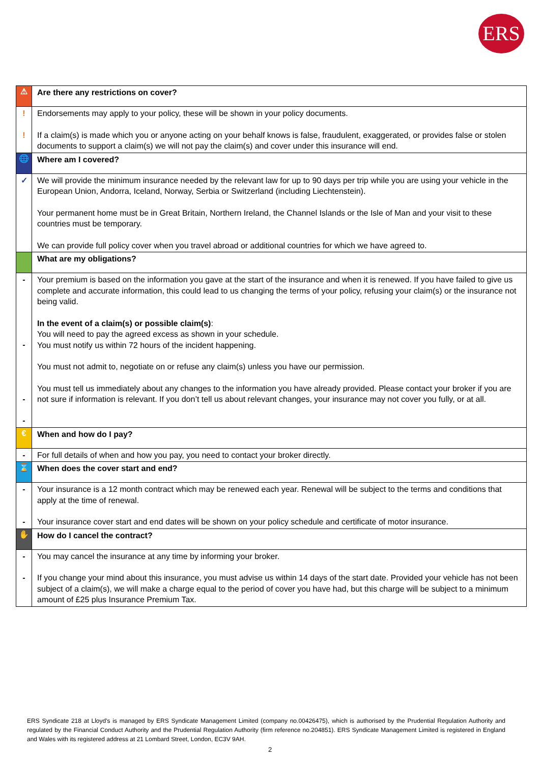ERS
| ⚠ | Are there any restrictions on cover? |
| ! ! | Endorsements may apply to your policy, these will be shown in your policy documents. If a claim(s) is made which you or anyone acting on your behalf knows is false, fraudulent, exaggerated, or provides false or stolen documents to support a claim(s) we will not pay the claim(s) and cover under this insurance will end. |
| 🌐 | Where am I covered? |
| ✓ | We will provide the minimum insurance needed by the relevant law for up to 90 days per trip while you are using your vehicle in the European Union, Andorra, Iceland, Norway, Serbia or Switzerland (including Liechtenstein). Your permanent home must be in Great Britain, Northern Ireland, the Channel Islands or the Isle of Man and your visit to these countries must be temporary. We can provide full policy cover when you travel abroad or additional countries for which we have agreed to. |
| | What are my obligations? |
| - - - - | Your premium is based on the information you gave at the start of the insurance and when it is renewed. If you have failed to give us complete and accurate information, this could lead to us changing the terms of your policy, refusing your claim(s) or the insurance not being valid. In the event of a claim(s) or possible claim(s) : You will need to pay the agreed excess as shown in your schedule. You must notify us within 72 hours of the incident happening. You must not admit to, negotiate on or refuse any claim(s) unless you have our permission. You must tell us immediately about any changes to the information you have already provided. Please contact your broker if you are not sure if information is relevant. If you don’t tell us about relevant changes, your insurance may not cover you fully, or at all. |
| € | When and how do I pay? |
| - | For full details of when and how you pay, you need to contact your broker directly. |
| ⌛ | When does the cover start and end? |
| - - | Your insurance is a 12 month contract which may be renewed each year. Renewal will be subject to the terms and conditions that apply at the time of renewal. Your insurance cover start and end dates will be shown on your policy schedule and certificate of motor insurance. |
| ✋ | How do I cancel the contract? |
| - - | You may cancel the insurance at any time by informing your broker. If you change your mind about this insurance, you must advise us within 14 days of the start date. Provided your vehicle has not been subject of a claim(s), we will make a charge equal to the period of cover you have had, but this charge will be subject to a minimum amount of £25 plus Insurance Premium Tax. |
ERS Syndicate 218 at Lloyd's is managed by ERS Syndicate Management Limited (company no.00426475), which is authorised by the Prudential Regulation Authority and regulated by the Financial Conduct Authority and the Prudential Regulation Authority (firm reference no.204851). ERS Syndicate Management Limited is registered in England and Wales with its registered address at 21 Lombard Street, London, EC3V 9AH.
2